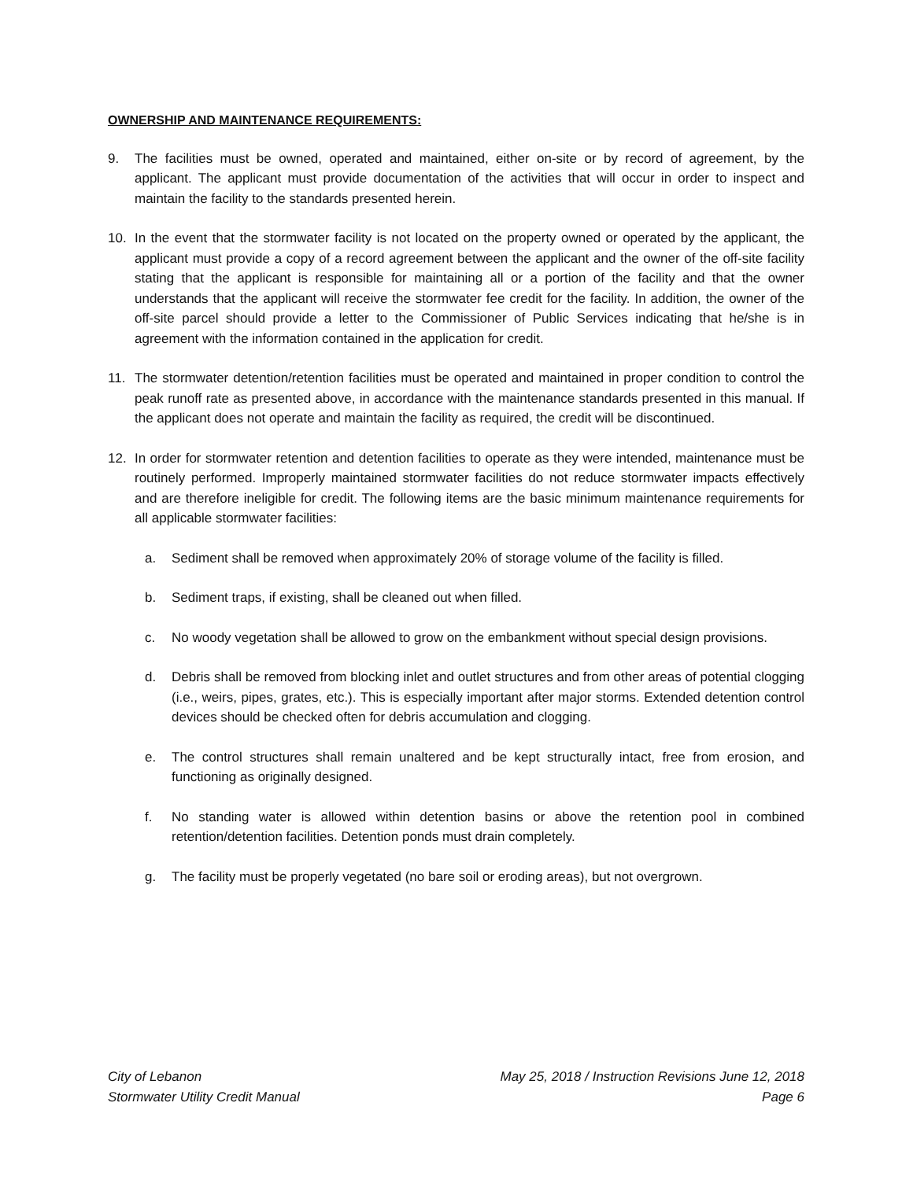OWNERSHIP AND MAINTENANCE REQUIREMENTS:
9. The facilities must be owned, operated and maintained, either on-site or by record of agreement, by the applicant. The applicant must provide documentation of the activities that will occur in order to inspect and maintain the facility to the standards presented herein.
10. In the event that the stormwater facility is not located on the property owned or operated by the applicant, the applicant must provide a copy of a record agreement between the applicant and the owner of the off-site facility stating that the applicant is responsible for maintaining all or a portion of the facility and that the owner understands that the applicant will receive the stormwater fee credit for the facility. In addition, the owner of the off-site parcel should provide a letter to the Commissioner of Public Services indicating that he/she is in agreement with the information contained in the application for credit.
11. The stormwater detention/retention facilities must be operated and maintained in proper condition to control the peak runoff rate as presented above, in accordance with the maintenance standards presented in this manual. If the applicant does not operate and maintain the facility as required, the credit will be discontinued.
12. In order for stormwater retention and detention facilities to operate as they were intended, maintenance must be routinely performed. Improperly maintained stormwater facilities do not reduce stormwater impacts effectively and are therefore ineligible for credit. The following items are the basic minimum maintenance requirements for all applicable stormwater facilities:
a. Sediment shall be removed when approximately 20% of storage volume of the facility is filled.
b. Sediment traps, if existing, shall be cleaned out when filled.
c. No woody vegetation shall be allowed to grow on the embankment without special design provisions.
d. Debris shall be removed from blocking inlet and outlet structures and from other areas of potential clogging (i.e., weirs, pipes, grates, etc.). This is especially important after major storms. Extended detention control devices should be checked often for debris accumulation and clogging.
e. The control structures shall remain unaltered and be kept structurally intact, free from erosion, and functioning as originally designed.
f. No standing water is allowed within detention basins or above the retention pool in combined retention/detention facilities. Detention ponds must drain completely.
g. The facility must be properly vegetated (no bare soil or eroding areas), but not overgrown.
City of Lebanon May 25, 2018 / Instruction Revisions June 12, 2018
Stormwater Utility Credit Manual Page 6